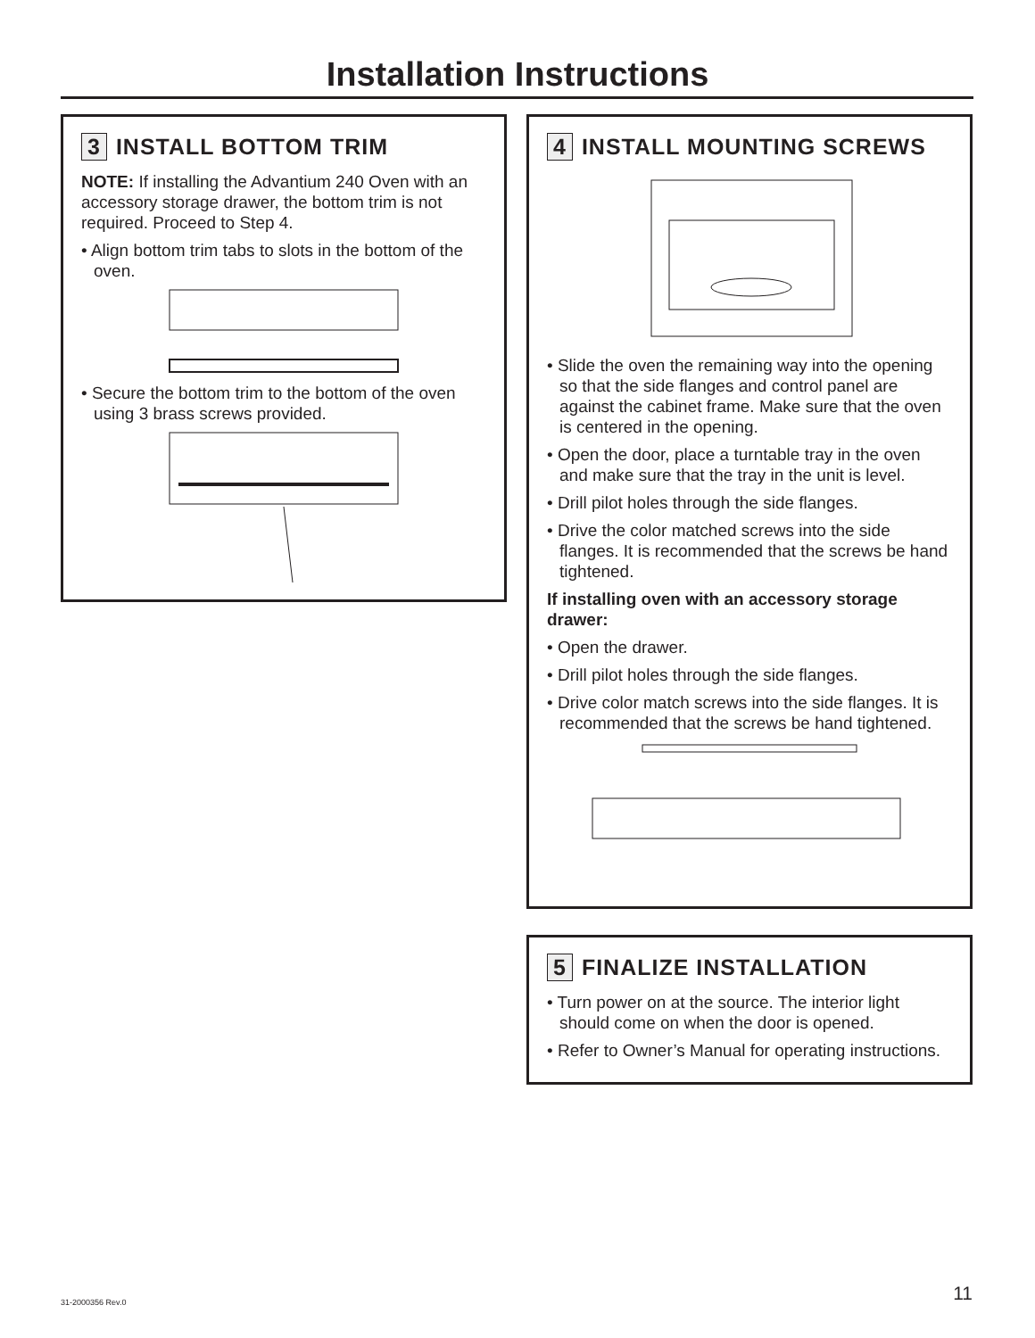Installation Instructions
3 INSTALL BOTTOM TRIM
NOTE: If installing the Advantium 240 Oven with an accessory storage drawer, the bottom trim is not required. Proceed to Step 4.
• Align bottom trim tabs to slots in the bottom of the oven.
• Secure the bottom trim to the bottom of the oven using 3 brass screws provided.
4 INSTALL MOUNTING SCREWS
• Slide the oven the remaining way into the opening so that the side flanges and control panel are against the cabinet frame. Make sure that the oven is centered in the opening.
• Open the door, place a turntable tray in the oven and make sure that the tray in the unit is level.
• Drill pilot holes through the side flanges.
• Drive the color matched screws into the side flanges. It is recommended that the screws be hand tightened.
If installing oven with an accessory storage drawer:
• Open the drawer.
• Drill pilot holes through the side flanges.
• Drive color match screws into the side flanges. It is recommended that the screws be hand tightened.
5 FINALIZE INSTALLATION
• Turn power on at the source. The interior light should come on when the door is opened.
• Refer to Owner’s Manual for operating instructions.
31-2000356 Rev.0 11